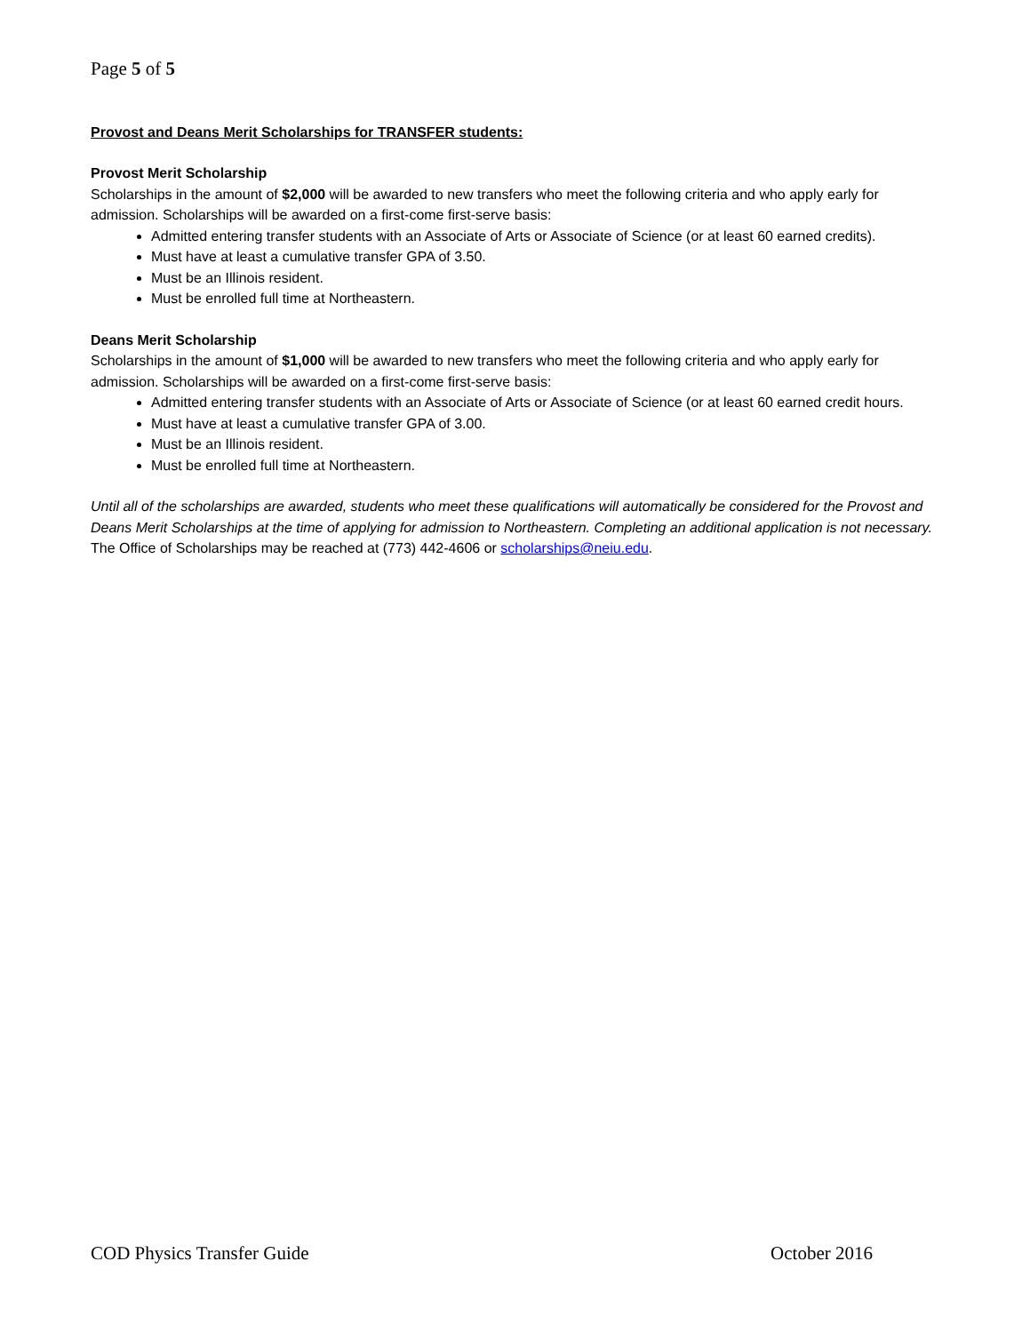Page 5 of 5
Provost and Deans Merit Scholarships for TRANSFER students:
Provost Merit Scholarship
Scholarships in the amount of $2,000 will be awarded to new transfers who meet the following criteria and who apply early for admission. Scholarships will be awarded on a first-come first-serve basis:
Admitted entering transfer students with an Associate of Arts or Associate of Science (or at least 60 earned credits).
Must have at least a cumulative transfer GPA of 3.50.
Must be an Illinois resident.
Must be enrolled full time at Northeastern.
Deans Merit Scholarship
Scholarships in the amount of $1,000 will be awarded to new transfers who meet the following criteria and who apply early for admission. Scholarships will be awarded on a first-come first-serve basis:
Admitted entering transfer students with an Associate of Arts or Associate of Science (or at least 60 earned credit hours.
Must have at least a cumulative transfer GPA of 3.00.
Must be an Illinois resident.
Must be enrolled full time at Northeastern.
Until all of the scholarships are awarded, students who meet these qualifications will automatically be considered for the Provost and Deans Merit Scholarships at the time of applying for admission to Northeastern. Completing an additional application is not necessary. The Office of Scholarships may be reached at (773) 442-4606 or scholarships@neiu.edu.
COD Physics Transfer Guide October 2016